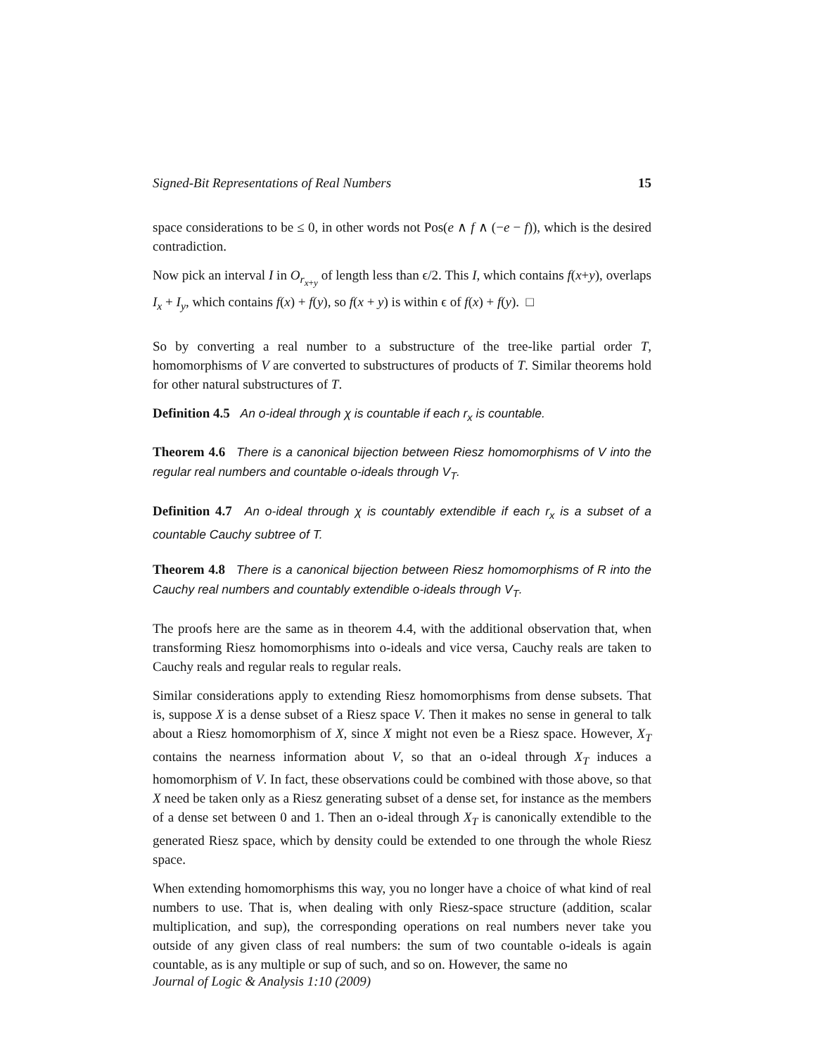Signed-Bit Representations of Real Numbers 15
space considerations to be ≤ 0, in other words not Pos(e ∧ f ∧ (−e − f)), which is the desired contradiction.
Now pick an interval I in O<sub>r<sub>x+y</sub></sub> of length less than ϵ/2. This I, which contains f(x+y), overlaps I<sub>x</sub> + I<sub>y</sub>, which contains f(x) + f(y), so f(x + y) is within ϵ of f(x) + f(y). □
So by converting a real number to a substructure of the tree-like partial order T, homomorphisms of V are converted to substructures of products of T. Similar theorems hold for other natural substructures of T.
Definition 4.5 An o-ideal through χ is countable if each r<sub>x</sub> is countable.
Theorem 4.6 There is a canonical bijection between Riesz homomorphisms of V into the regular real numbers and countable o-ideals through V<sub>T</sub>.
Definition 4.7 An o-ideal through χ is countably extendible if each r<sub>x</sub> is a subset of a countable Cauchy subtree of T.
Theorem 4.8 There is a canonical bijection between Riesz homomorphisms of R into the Cauchy real numbers and countably extendible o-ideals through V<sub>T</sub>.
The proofs here are the same as in theorem 4.4, with the additional observation that, when transforming Riesz homomorphisms into o-ideals and vice versa, Cauchy reals are taken to Cauchy reals and regular reals to regular reals.
Similar considerations apply to extending Riesz homomorphisms from dense subsets. That is, suppose X is a dense subset of a Riesz space V. Then it makes no sense in general to talk about a Riesz homomorphism of X, since X might not even be a Riesz space. However, X<sub>T</sub> contains the nearness information about V, so that an o-ideal through X<sub>T</sub> induces a homomorphism of V. In fact, these observations could be combined with those above, so that X need be taken only as a Riesz generating subset of a dense set, for instance as the members of a dense set between 0 and 1. Then an o-ideal through X<sub>T</sub> is canonically extendible to the generated Riesz space, which by density could be extended to one through the whole Riesz space.
When extending homomorphisms this way, you no longer have a choice of what kind of real numbers to use. That is, when dealing with only Riesz-space structure (addition, scalar multiplication, and sup), the corresponding operations on real numbers never take you outside of any given class of real numbers: the sum of two countable o-ideals is again countable, as is any multiple or sup of such, and so on. However, the same no
Journal of Logic & Analysis 1:10 (2009)